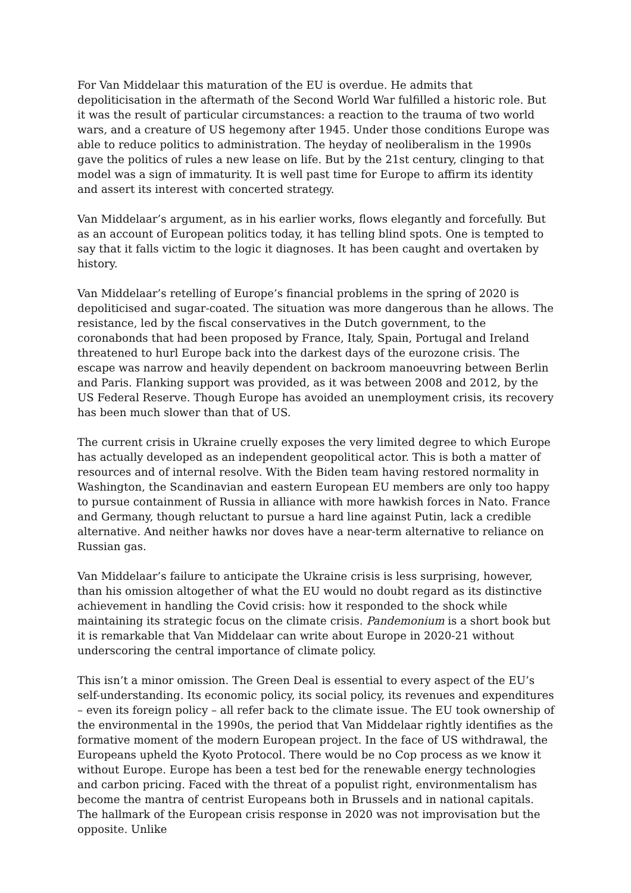For Van Middelaar this maturation of the EU is overdue. He admits that depoliticisation in the aftermath of the Second World War fulfilled a historic role. But it was the result of particular circumstances: a reaction to the trauma of two world wars, and a creature of US hegemony after 1945. Under those conditions Europe was able to reduce politics to administration. The heyday of neoliberalism in the 1990s gave the politics of rules a new lease on life. But by the 21st century, clinging to that model was a sign of immaturity. It is well past time for Europe to affirm its identity and assert its interest with concerted strategy.
Van Middelaar’s argument, as in his earlier works, flows elegantly and forcefully. But as an account of European politics today, it has telling blind spots. One is tempted to say that it falls victim to the logic it diagnoses. It has been caught and overtaken by history.
Van Middelaar’s retelling of Europe’s financial problems in the spring of 2020 is depoliticised and sugar-coated. The situation was more dangerous than he allows. The resistance, led by the fiscal conservatives in the Dutch government, to the coronabonds that had been proposed by France, Italy, Spain, Portugal and Ireland threatened to hurl Europe back into the darkest days of the eurozone crisis. The escape was narrow and heavily dependent on backroom manoeuvring between Berlin and Paris. Flanking support was provided, as it was between 2008 and 2012, by the US Federal Reserve. Though Europe has avoided an unemployment crisis, its recovery has been much slower than that of US.
The current crisis in Ukraine cruelly exposes the very limited degree to which Europe has actually developed as an independent geopolitical actor. This is both a matter of resources and of internal resolve. With the Biden team having restored normality in Washington, the Scandinavian and eastern European EU members are only too happy to pursue containment of Russia in alliance with more hawkish forces in Nato. France and Germany, though reluctant to pursue a hard line against Putin, lack a credible alternative. And neither hawks nor doves have a near-term alternative to reliance on Russian gas.
Van Middelaar’s failure to anticipate the Ukraine crisis is less surprising, however, than his omission altogether of what the EU would no doubt regard as its distinctive achievement in handling the Covid crisis: how it responded to the shock while maintaining its strategic focus on the climate crisis. Pandemonium is a short book but it is remarkable that Van Middelaar can write about Europe in 2020-21 without underscoring the central importance of climate policy.
This isn’t a minor omission. The Green Deal is essential to every aspect of the EU’s self-understanding. Its economic policy, its social policy, its revenues and expenditures – even its foreign policy – all refer back to the climate issue. The EU took ownership of the environmental in the 1990s, the period that Van Middelaar rightly identifies as the formative moment of the modern European project. In the face of US withdrawal, the Europeans upheld the Kyoto Protocol. There would be no Cop process as we know it without Europe. Europe has been a test bed for the renewable energy technologies and carbon pricing. Faced with the threat of a populist right, environmentalism has become the mantra of centrist Europeans both in Brussels and in national capitals. The hallmark of the European crisis response in 2020 was not improvisation but the opposite. Unlike